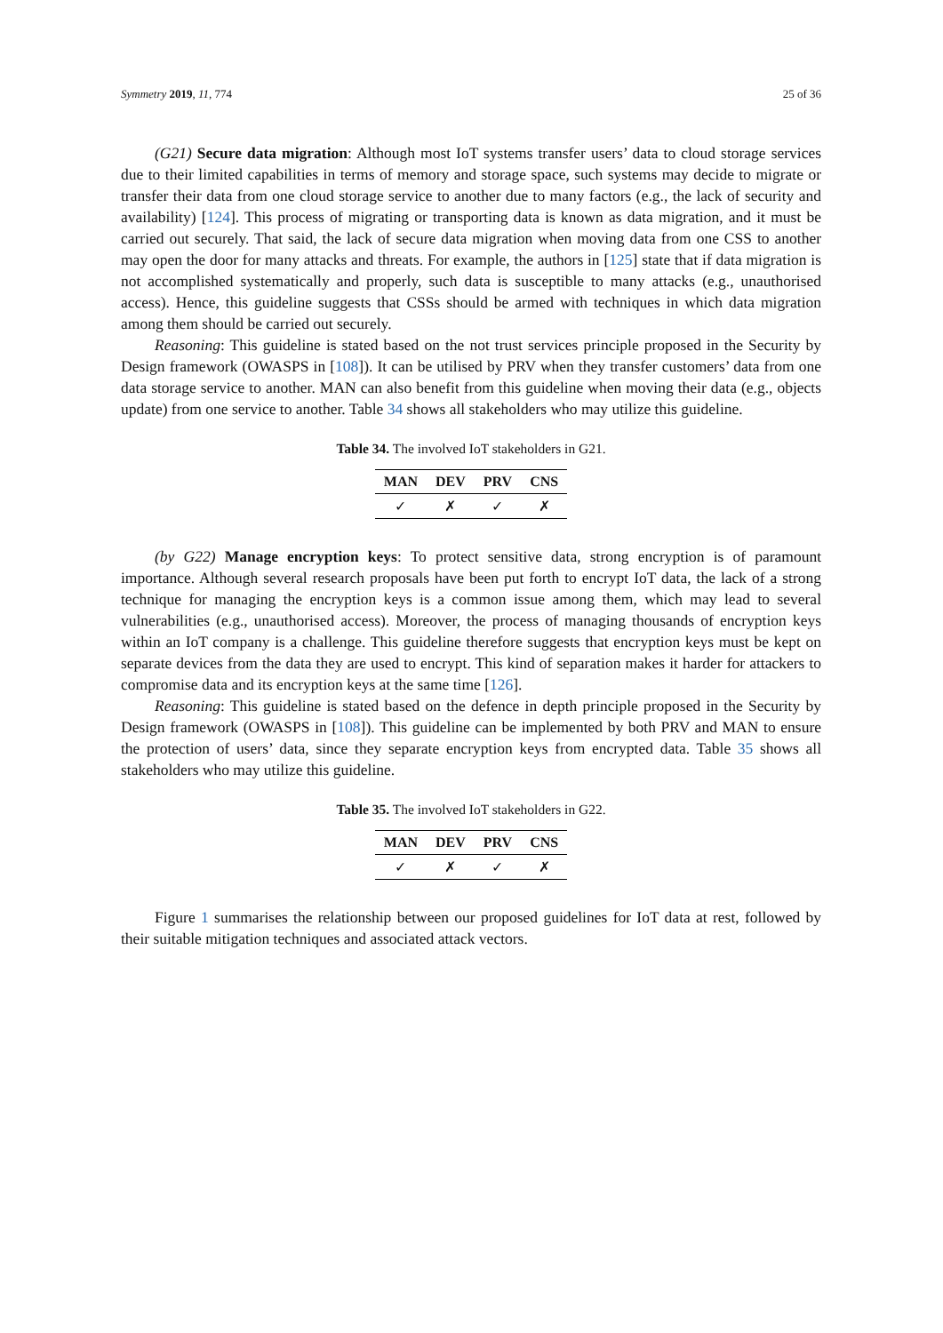Symmetry 2019, 11, 774 25 of 36
(G21) Secure data migration: Although most IoT systems transfer users’ data to cloud storage services due to their limited capabilities in terms of memory and storage space, such systems may decide to migrate or transfer their data from one cloud storage service to another due to many factors (e.g., the lack of security and availability) [124]. This process of migrating or transporting data is known as data migration, and it must be carried out securely. That said, the lack of secure data migration when moving data from one CSS to another may open the door for many attacks and threats. For example, the authors in [125] state that if data migration is not accomplished systematically and properly, such data is susceptible to many attacks (e.g., unauthorised access). Hence, this guideline suggests that CSSs should be armed with techniques in which data migration among them should be carried out securely.
Reasoning: This guideline is stated based on the not trust services principle proposed in the Security by Design framework (OWASPS in [108]). It can be utilised by PRV when they transfer customers’ data from one data storage service to another. MAN can also benefit from this guideline when moving their data (e.g., objects update) from one service to another. Table 34 shows all stakeholders who may utilize this guideline.
Table 34. The involved IoT stakeholders in G21.
| MAN | DEV | PRV | CNS |
| --- | --- | --- | --- |
| ✓ | ✗ | ✓ | ✗ |
(by G22) Manage encryption keys: To protect sensitive data, strong encryption is of paramount importance. Although several research proposals have been put forth to encrypt IoT data, the lack of a strong technique for managing the encryption keys is a common issue among them, which may lead to several vulnerabilities (e.g., unauthorised access). Moreover, the process of managing thousands of encryption keys within an IoT company is a challenge. This guideline therefore suggests that encryption keys must be kept on separate devices from the data they are used to encrypt. This kind of separation makes it harder for attackers to compromise data and its encryption keys at the same time [126].
Reasoning: This guideline is stated based on the defence in depth principle proposed in the Security by Design framework (OWASPS in [108]). This guideline can be implemented by both PRV and MAN to ensure the protection of users’ data, since they separate encryption keys from encrypted data. Table 35 shows all stakeholders who may utilize this guideline.
Table 35. The involved IoT stakeholders in G22.
| MAN | DEV | PRV | CNS |
| --- | --- | --- | --- |
| ✓ | ✗ | ✓ | ✗ |
Figure 1 summarises the relationship between our proposed guidelines for IoT data at rest, followed by their suitable mitigation techniques and associated attack vectors.